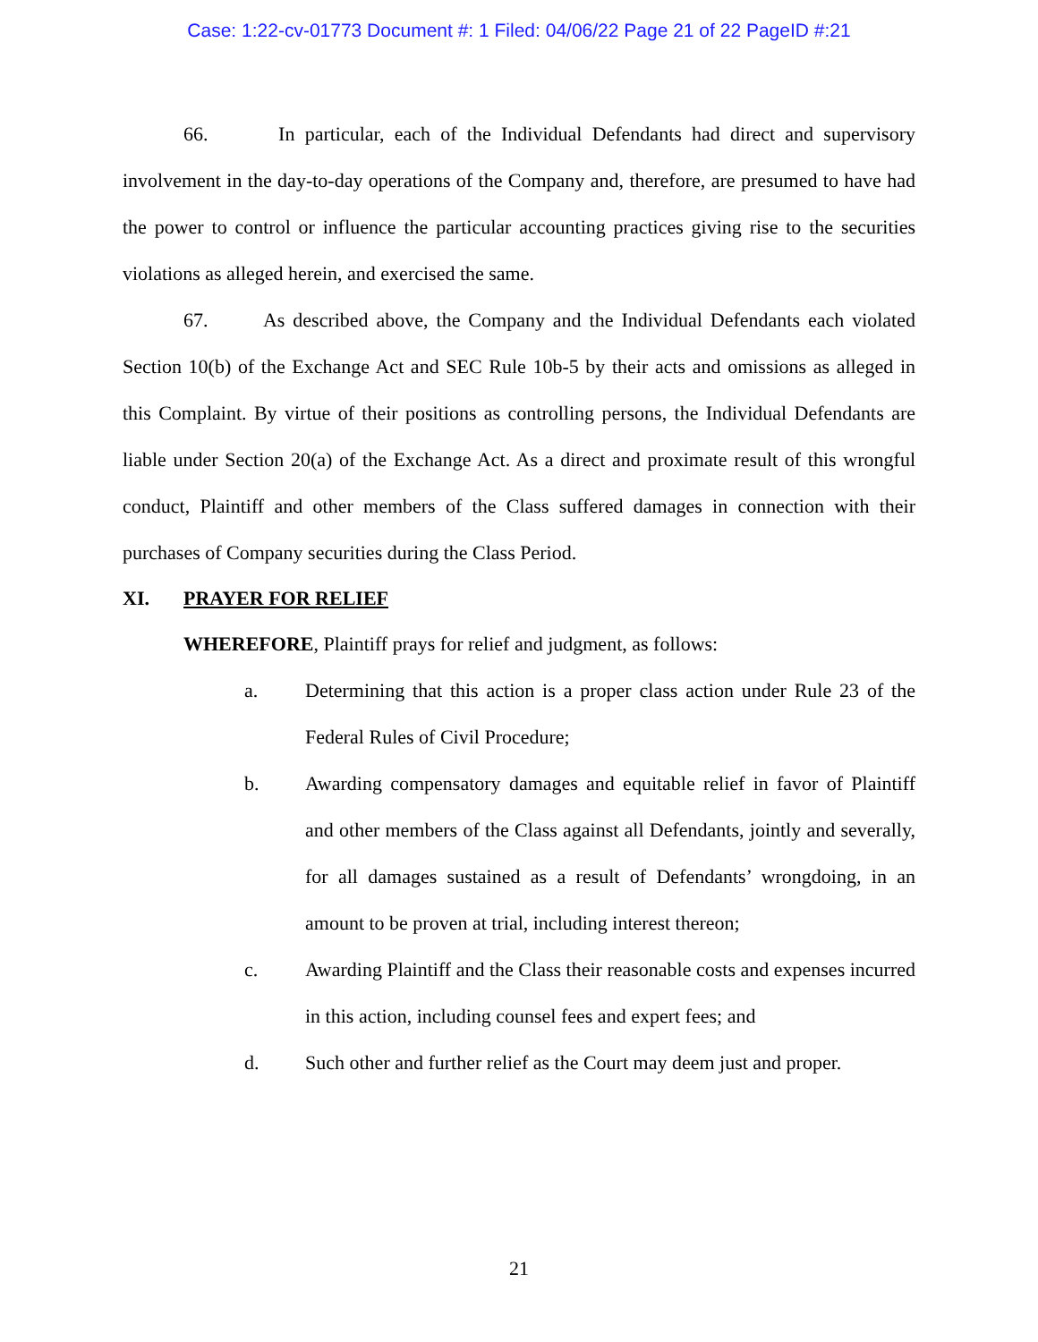Case: 1:22-cv-01773 Document #: 1 Filed: 04/06/22 Page 21 of 22 PageID #:21
66. In particular, each of the Individual Defendants had direct and supervisory involvement in the day-to-day operations of the Company and, therefore, are presumed to have had the power to control or influence the particular accounting practices giving rise to the securities violations as alleged herein, and exercised the same.
67. As described above, the Company and the Individual Defendants each violated Section 10(b) of the Exchange Act and SEC Rule 10b-5 by their acts and omissions as alleged in this Complaint. By virtue of their positions as controlling persons, the Individual Defendants are liable under Section 20(a) of the Exchange Act. As a direct and proximate result of this wrongful conduct, Plaintiff and other members of the Class suffered damages in connection with their purchases of Company securities during the Class Period.
XI. PRAYER FOR RELIEF
WHEREFORE, Plaintiff prays for relief and judgment, as follows:
a. Determining that this action is a proper class action under Rule 23 of the Federal Rules of Civil Procedure;
b. Awarding compensatory damages and equitable relief in favor of Plaintiff and other members of the Class against all Defendants, jointly and severally, for all damages sustained as a result of Defendants’ wrongdoing, in an amount to be proven at trial, including interest thereon;
c. Awarding Plaintiff and the Class their reasonable costs and expenses incurred in this action, including counsel fees and expert fees; and
d. Such other and further relief as the Court may deem just and proper.
21